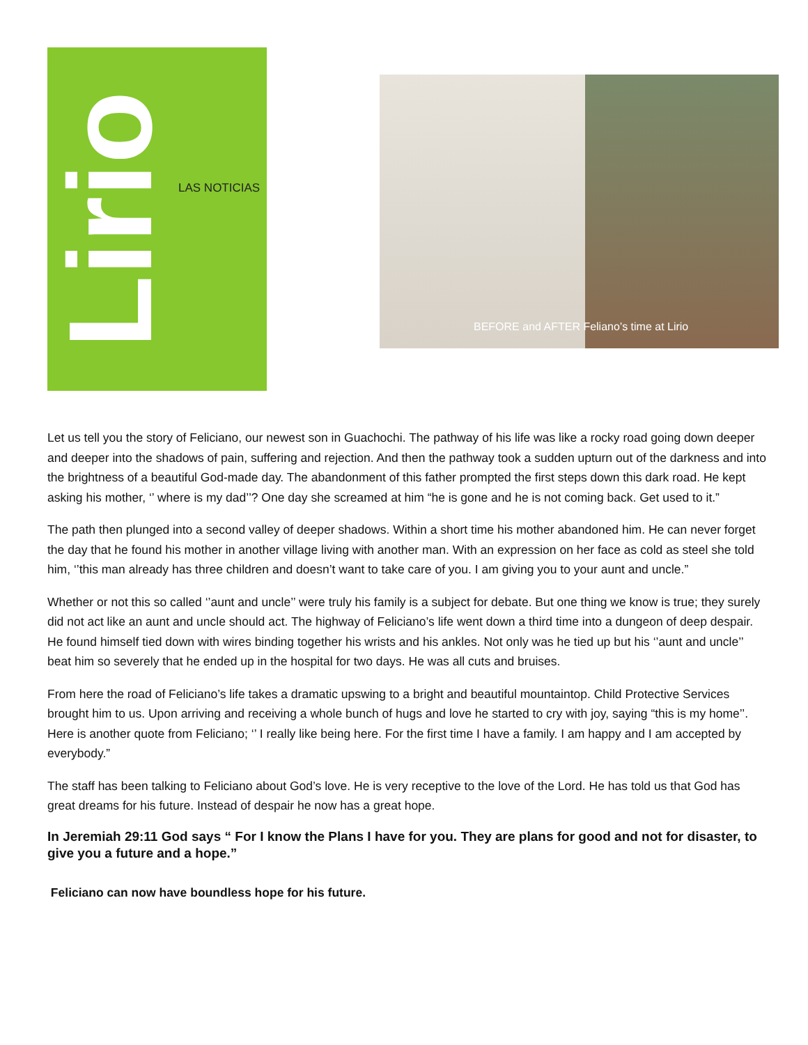Lirio
LAS NOTICIAS
BEFORE and AFTER Feliano’s time at Lirio
Let us tell you the story of Feliciano, our newest son in Guachochi. The pathway of his life was like a rocky road going down deeper and deeper into the shadows of pain, suffering and rejection. And then the pathway took a sudden upturn out of the darkness and into the brightness of a beautiful God-made day. The abandonment of this father prompted the first steps down this dark road. He kept asking his mother, ‘’ where is my dad’’? One day she screamed at him “he is gone and he is not coming back. Get used to it.”
The path then plunged into a second valley of deeper shadows. Within a short time his mother abandoned him. He can never forget the day that he found his mother in another village living with another man. With an expression on her face as cold as steel she told him, ‘’this man already has three children and doesn’t want to take care of you. I am giving you to your aunt and uncle.”
Whether or not this so called ‘’aunt and uncle’’ were truly his family is a subject for debate. But one thing we know is true; they surely did not act like an aunt and uncle should act. The highway of Feliciano’s life went down a third time into a dungeon of deep despair. He found himself tied down with wires binding together his wrists and his ankles. Not only was he tied up but his ‘’aunt and uncle’’ beat him so severely that he ended up in the hospital for two days. He was all cuts and bruises.
From here the road of Feliciano’s life takes a dramatic upswing to a bright and beautiful mountaintop. Child Protective Services brought him to us. Upon arriving and receiving a whole bunch of hugs and love he started to cry with joy, saying “this is my home’’. Here is another quote from Feliciano; ‘’ I really like being here. For the first time I have a family. I am happy and I am accepted by everybody.”
The staff has been talking to Feliciano about God’s love. He is very receptive to the love of the Lord. He has told us that God has great dreams for his future. Instead of despair he now has a great hope.
In Jeremiah 29:11 God says “ For I know the Plans I have for you. They are plans for good and not for disaster, to give you a future and a hope.”
Feliciano can now have boundless hope for his future.